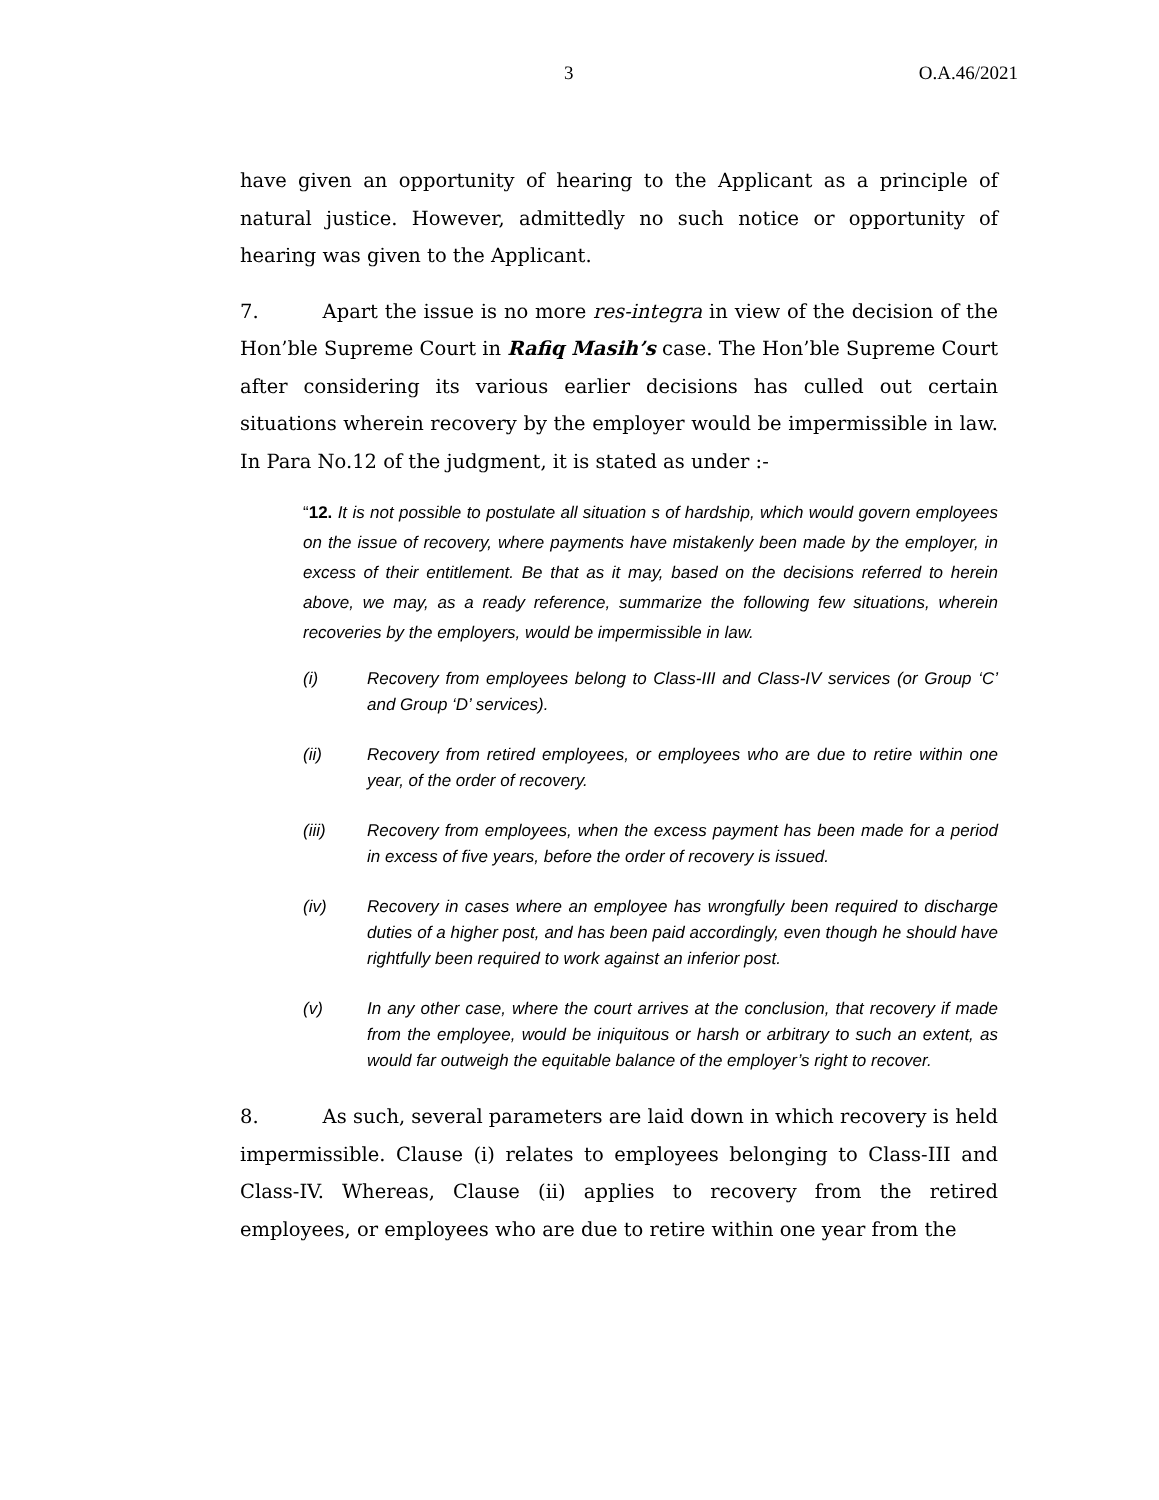3 O.A.46/2021
have given an opportunity of hearing to the Applicant as a principle of natural justice. However, admittedly no such notice or opportunity of hearing was given to the Applicant.
7. Apart the issue is no more res-integra in view of the decision of the Hon’ble Supreme Court in Rafiq Masih’s case. The Hon’ble Supreme Court after considering its various earlier decisions has culled out certain situations wherein recovery by the employer would be impermissible in law. In Para No.12 of the judgment, it is stated as under :-
“12. It is not possible to postulate all situation s of hardship, which would govern employees on the issue of recovery, where payments have mistakenly been made by the employer, in excess of their entitlement. Be that as it may, based on the decisions referred to herein above, we may, as a ready reference, summarize the following few situations, wherein recoveries by the employers, would be impermissible in law.
(i) Recovery from employees belong to Class-III and Class-IV services (or Group ‘C’ and Group ‘D’ services).
(ii) Recovery from retired employees, or employees who are due to retire within one year, of the order of recovery.
(iii) Recovery from employees, when the excess payment has been made for a period in excess of five years, before the order of recovery is issued.
(iv) Recovery in cases where an employee has wrongfully been required to discharge duties of a higher post, and has been paid accordingly, even though he should have rightfully been required to work against an inferior post.
(v) In any other case, where the court arrives at the conclusion, that recovery if made from the employee, would be iniquitous or harsh or arbitrary to such an extent, as would far outweigh the equitable balance of the employer’s right to recover.
8. As such, several parameters are laid down in which recovery is held impermissible. Clause (i) relates to employees belonging to Class-III and Class-IV. Whereas, Clause (ii) applies to recovery from the retired employees, or employees who are due to retire within one year from the